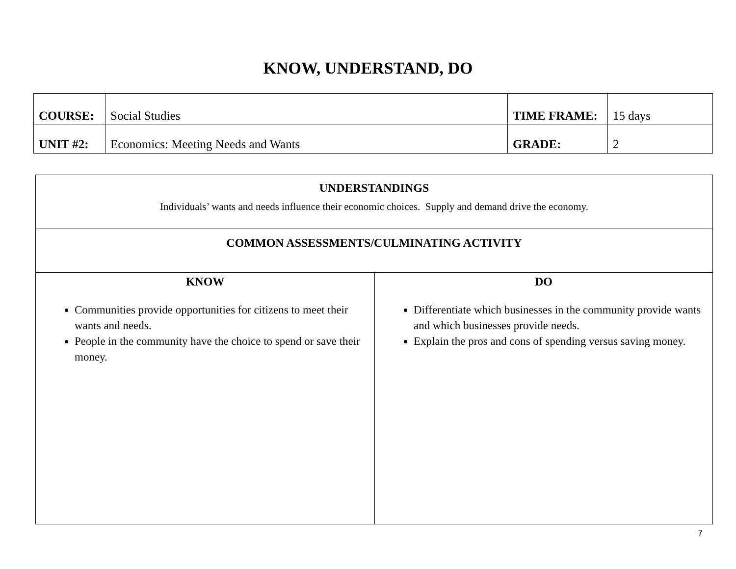KNOW, UNDERSTAND, DO
| COURSE: | Social Studies | TIME FRAME: | 15 days |
| UNIT #2: | Economics: Meeting Needs and Wants | GRADE: | 2 |
| UNDERSTANDINGS Individuals’ wants and needs influence their economic choices. Supply and demand drive the economy. | |
| COMMON ASSESSMENTS/CULMINATING ACTIVITY | |
| KNOW Communities provide opportunities for citizens to meet their wants and needs. People in the community have the choice to spend or save their money. | DO Differentiate which businesses in the community provide wants and which businesses provide needs. Explain the pros and cons of spending versus saving money. |
7